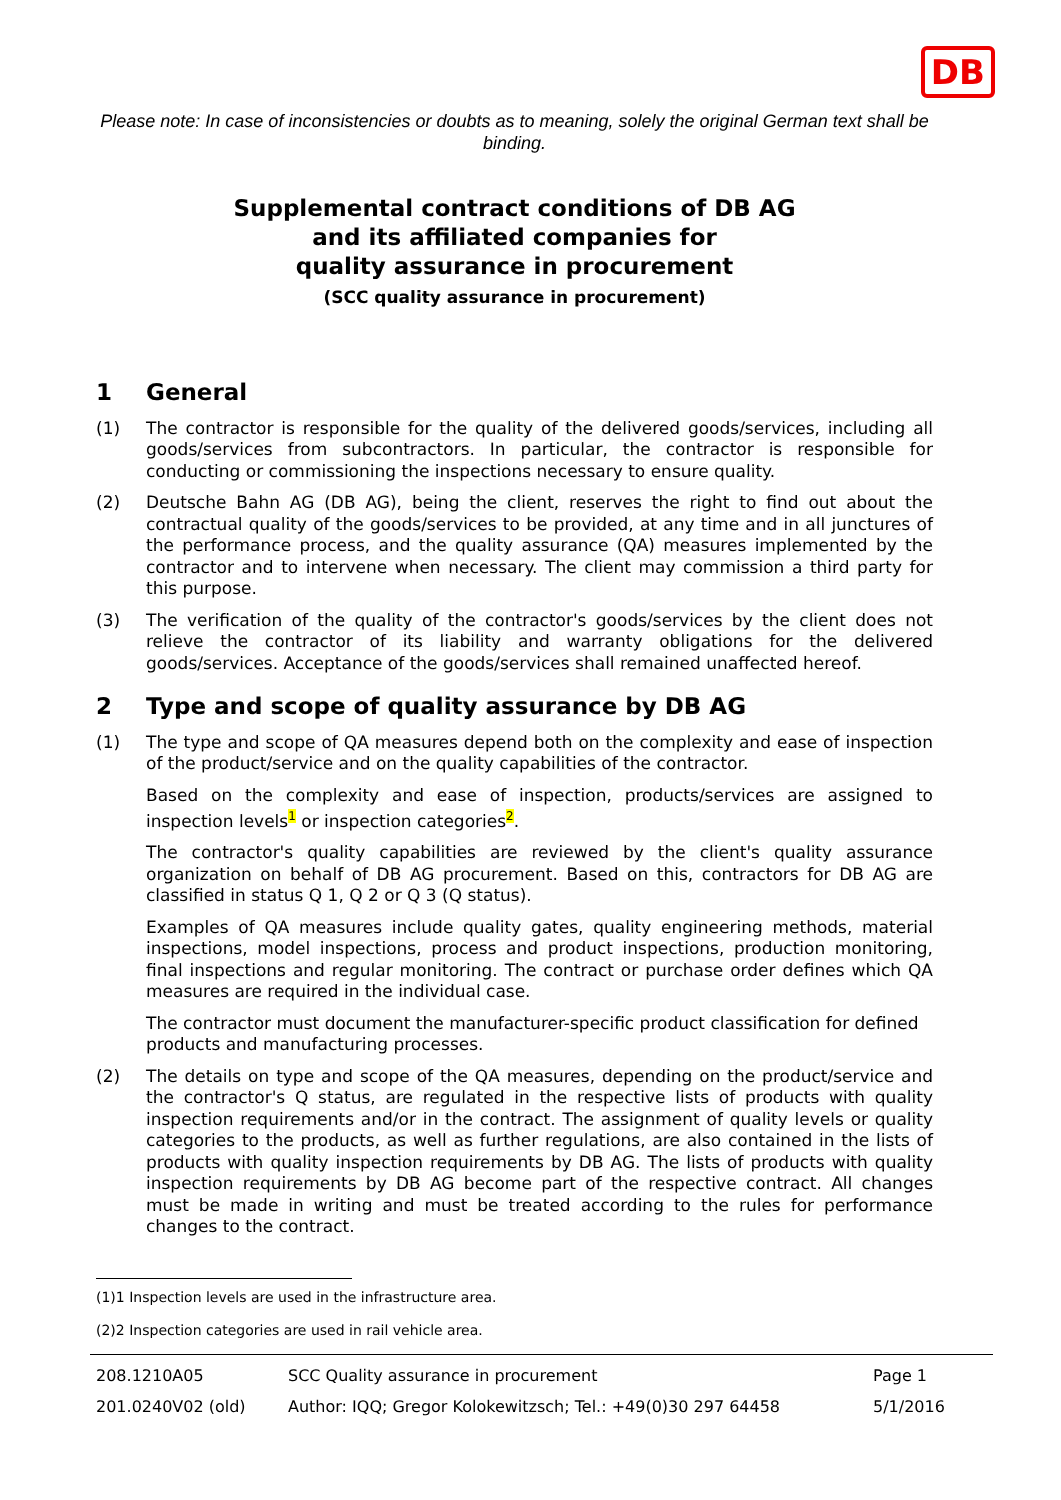DB
Please note: In case of inconsistencies or doubts as to meaning, solely the original German text shall be binding.
Supplemental contract conditions of DB AG
and its affiliated companies for
quality assurance in procurement
(SCC quality assurance in procurement)
1 General
(1) The contractor is responsible for the quality of the delivered goods/services, including all goods/services from subcontractors. In particular, the contractor is responsible for conducting or commissioning the inspections necessary to ensure quality.
(2) Deutsche Bahn AG (DB AG), being the client, reserves the right to find out about the contractual quality of the goods/services to be provided, at any time and in all junctures of the performance process, and the quality assurance (QA) measures implemented by the contractor and to intervene when necessary. The client may commission a third party for this purpose.
(3) The verification of the quality of the contractor's goods/services by the client does not relieve the contractor of its liability and warranty obligations for the delivered goods/services. Acceptance of the goods/services shall remained unaffected hereof.
2 Type and scope of quality assurance by DB AG
(1) The type and scope of QA measures depend both on the complexity and ease of inspection of the product/service and on the quality capabilities of the contractor.
Based on the complexity and ease of inspection, products/services are assigned to inspection levels<sup>1</sup> or inspection categories<sup>2</sup>.
The contractor's quality capabilities are reviewed by the client's quality assurance organization on behalf of DB AG procurement. Based on this, contractors for DB AG are classified in status Q 1, Q 2 or Q 3 (Q status).
Examples of QA measures include quality gates, quality engineering methods, material inspections, model inspections, process and product inspections, production monitoring, final inspections and regular monitoring. The contract or purchase order defines which QA measures are required in the individual case.
The contractor must document the manufacturer-specific product classification for defined products and manufacturing processes.
(2) The details on type and scope of the QA measures, depending on the product/service and the contractor's Q status, are regulated in the respective lists of products with quality inspection requirements and/or in the contract. The assignment of quality levels or quality categories to the products, as well as further regulations, are also contained in the lists of products with quality inspection requirements by DB AG. The lists of products with quality inspection requirements by DB AG become part of the respective contract. All changes must be made in writing and must be treated according to the rules for performance changes to the contract.
(1) 1 Inspection levels are used in the infrastructure area.
(2) 2 Inspection categories are used in rail vehicle area.
208.1210A05
SCC Quality assurance in procurement
Page 1
201.0240V02 (old)
Author: IQQ; Gregor Kolokewitzsch; Tel.: +49(0)30 297 64458
5/1/2016